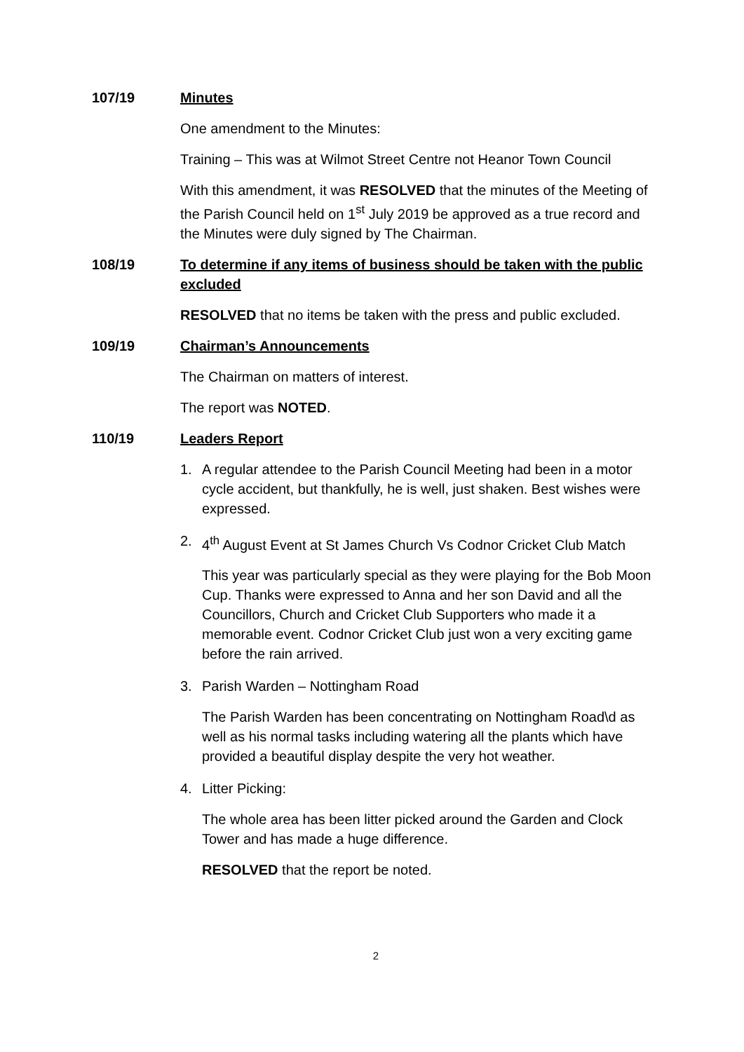107/19 Minutes
One amendment to the Minutes:
Training – This was at Wilmot Street Centre not Heanor Town Council
With this amendment, it was RESOLVED that the minutes of the Meeting of the Parish Council held on 1<sup>st</sup> July 2019 be approved as a true record and the Minutes were duly signed by The Chairman.
108/19 To determine if any items of business should be taken with the public excluded
RESOLVED that no items be taken with the press and public excluded.
109/19 Chairman’s Announcements
The Chairman on matters of interest.
The report was NOTED.
110/19 Leaders Report
1. A regular attendee to the Parish Council Meeting had been in a motor cycle accident, but thankfully, he is well, just shaken. Best wishes were expressed.
2. 4<sup>th</sup> August Event at St James Church Vs Codnor Cricket Club Match
This year was particularly special as they were playing for the Bob Moon Cup. Thanks were expressed to Anna and her son David and all the Councillors, Church and Cricket Club Supporters who made it a memorable event. Codnor Cricket Club just won a very exciting game before the rain arrived.
3. Parish Warden – Nottingham Road
The Parish Warden has been concentrating on Nottingham Road\d as well as his normal tasks including watering all the plants which have provided a beautiful display despite the very hot weather.
4. Litter Picking:
The whole area has been litter picked around the Garden and Clock Tower and has made a huge difference.
RESOLVED that the report be noted.
2